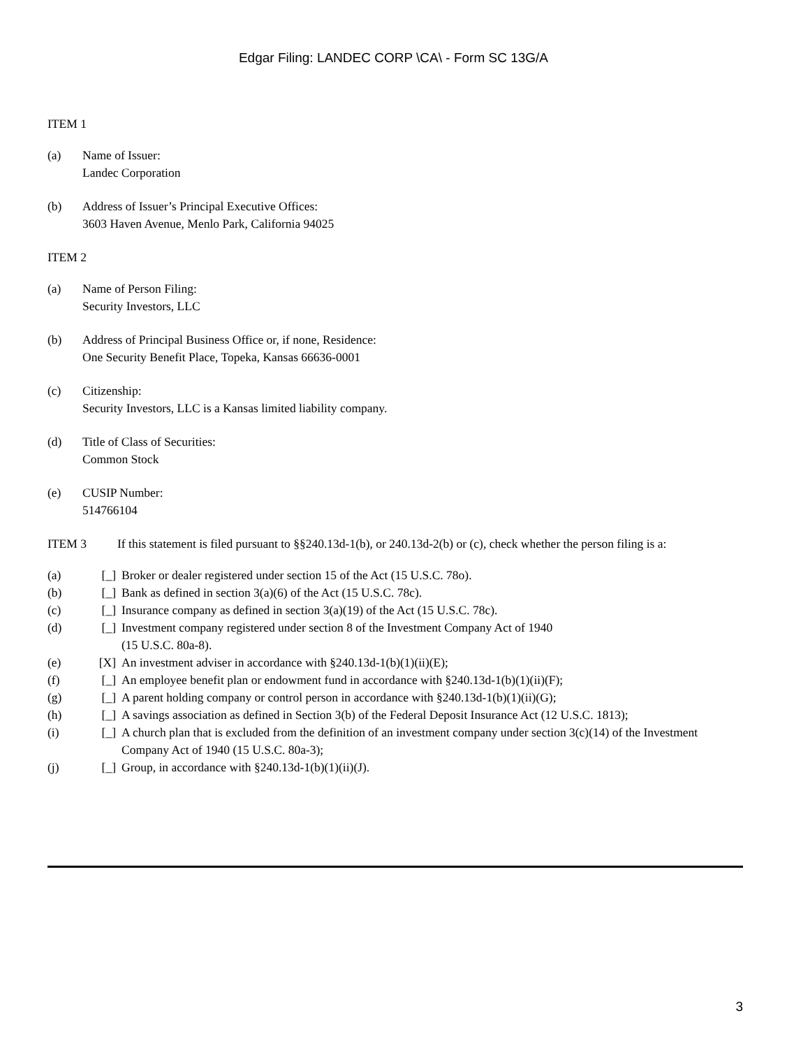Edgar Filing: LANDEC CORP \CA\ - Form SC 13G/A
ITEM 1
(a) Name of Issuer:
Landec Corporation
(b) Address of Issuer’s Principal Executive Offices:
3603 Haven Avenue, Menlo Park, California 94025
ITEM 2
(a) Name of Person Filing:
Security Investors, LLC
(b) Address of Principal Business Office or, if none, Residence:
One Security Benefit Place, Topeka, Kansas 66636-0001
(c) Citizenship:
Security Investors, LLC is a Kansas limited liability company.
(d) Title of Class of Securities:
Common Stock
(e) CUSIP Number:
514766104
ITEM 3 If this statement is filed pursuant to §§240.13d-1(b), or 240.13d-2(b) or (c), check whether the person filing is a:
(a) [_] Broker or dealer registered under section 15 of the Act (15 U.S.C. 78o).
(b) [_] Bank as defined in section 3(a)(6) of the Act (15 U.S.C. 78c).
(c) [_] Insurance company as defined in section 3(a)(19) of the Act (15 U.S.C. 78c).
(d) [_] Investment company registered under section 8 of the Investment Company Act of 1940
(15 U.S.C. 80a-8).
(e) [X] An investment adviser in accordance with §240.13d-1(b)(1)(ii)(E);
(f) [_] An employee benefit plan or endowment fund in accordance with §240.13d-1(b)(1)(ii)(F);
(g) [_] A parent holding company or control person in accordance with §240.13d-1(b)(1)(ii)(G);
(h) [_] A savings association as defined in Section 3(b) of the Federal Deposit Insurance Act (12 U.S.C. 1813);
(i) [_] A church plan that is excluded from the definition of an investment company under section 3(c)(14) of the Investment Company Act of 1940 (15 U.S.C. 80a-3);
(j) [_] Group, in accordance with §240.13d-1(b)(1)(ii)(J).
3